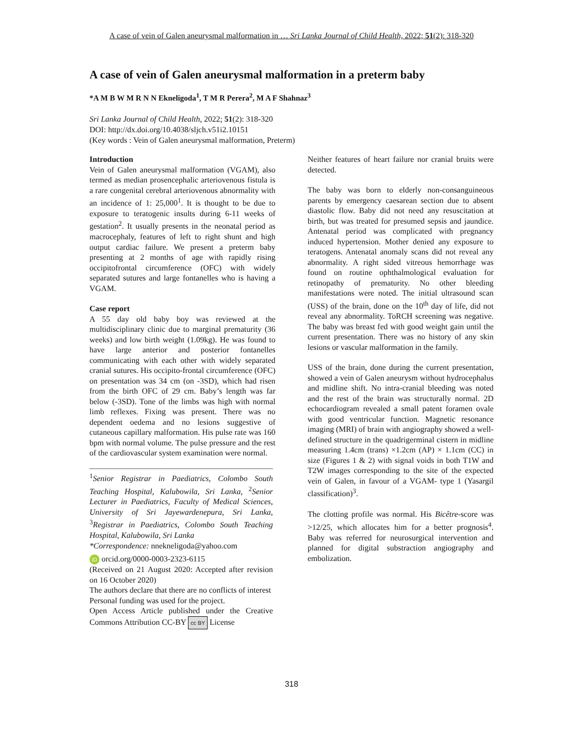A case of vein of Galen aneurysmal malformation in … Sri Lanka Journal of Child Health, 2022; 51(2): 318-320
A case of vein of Galen aneurysmal malformation in a preterm baby
*A M B W M R N N Ekneligoda<sup>1</sup>, T M R Perera<sup>2</sup>, M A F Shahnaz<sup>3</sup>
Sri Lanka Journal of Child Health, 2022; 51(2): 318-320
DOI: http://dx.doi.org/10.4038/sljch.v51i2.10151
(Key words : Vein of Galen aneurysmal malformation, Preterm)
Introduction
Vein of Galen aneurysmal malformation (VGAM), also termed as median prosencephalic arteriovenous fistula is a rare congenital cerebral arteriovenous abnormality with an incidence of 1: 25,000<sup>1</sup>. It is thought to be due to exposure to teratogenic insults during 6-11 weeks of gestation<sup>2</sup>. It usually presents in the neonatal period as macrocephaly, features of left to right shunt and high output cardiac failure. We present a preterm baby presenting at 2 months of age with rapidly rising occipitofrontal circumference (OFC) with widely separated sutures and large fontanelles who is having a VGAM.
Case report
A 55 day old baby boy was reviewed at the multidisciplinary clinic due to marginal prematurity (36 weeks) and low birth weight (1.09kg). He was found to have large anterior and posterior fontanelles communicating with each other with widely separated cranial sutures. His occipito-frontal circumference (OFC) on presentation was 34 cm (on -3SD), which had risen from the birth OFC of 29 cm. Baby’s length was far below (-3SD). Tone of the limbs was high with normal limb reflexes. Fixing was present. There was no dependent oedema and no lesions suggestive of cutaneous capillary malformation. His pulse rate was 160 bpm with normal volume. The pulse pressure and the rest of the cardiovascular system examination were normal.
<sup>1</sup> Senior Registrar in Paediatrics, Colombo South Teaching Hospital, Kalubowila, Sri Lanka, <sup>2</sup>Senior Lecturer in Paediatrics, Faculty of Medical Sciences, University of Sri Jayewardenepura, Sri Lanka, <sup>3</sup>Registrar in Paediatrics, Colombo South Teaching Hospital, Kalubowila, Sri Lanka
*Correspondence: nnekneligoda@yahoo.com
iD orcid.org/0000-0003-2323-6115
(Received on 21 August 2020: Accepted after revision on 16 October 2020)
The authors declare that there are no conflicts of interest
Personal funding was used for the project.
Open Access Article published under the Creative Commons Attribution CC-BY cc BY License
Neither features of heart failure nor cranial bruits were detected.
The baby was born to elderly non-consanguineous parents by emergency caesarean section due to absent diastolic flow. Baby did not need any resuscitation at birth, but was treated for presumed sepsis and jaundice. Antenatal period was complicated with pregnancy induced hypertension. Mother denied any exposure to teratogens. Antenatal anomaly scans did not reveal any abnormality. A right sided vitreous hemorrhage was found on routine ophthalmological evaluation for retinopathy of prematurity. No other bleeding manifestations were noted. The initial ultrasound scan (USS) of the brain, done on the 10<sup>th</sup> day of life, did not reveal any abnormality. ToRCH screening was negative. The baby was breast fed with good weight gain until the current presentation. There was no history of any skin lesions or vascular malformation in the family.
USS of the brain, done during the current presentation, showed a vein of Galen aneurysm without hydrocephalus and midline shift. No intra-cranial bleeding was noted and the rest of the brain was structurally normal. 2D echocardiogram revealed a small patent foramen ovale with good ventricular function. Magnetic resonance imaging (MRI) of brain with angiography showed a well-defined structure in the quadrigerminal cistern in midline measuring 1.4cm (trans) ×1.2cm (AP) × 1.1cm (CC) in size (Figures 1 & 2) with signal voids in both T1W and T2W images corresponding to the site of the expected vein of Galen, in favour of a VGAM- type 1 (Yasargil classification)<sup>3</sup>.
The clotting profile was normal. His Bicêtre-score was >12/25, which allocates him for a better prognosis<sup>4</sup>. Baby was referred for neurosurgical intervention and planned for digital substraction angiography and embolization.
318